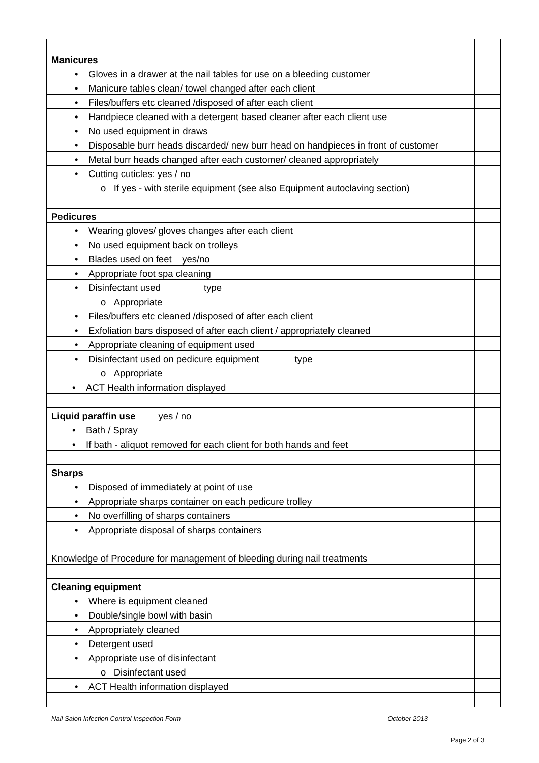| Manicures | |
| • Gloves in a drawer at the nail tables for use on a bleeding customer | |
| • Manicure tables clean/ towel changed after each client | |
| • Files/buffers etc cleaned /disposed of after each client | |
| • Handpiece cleaned with a detergent based cleaner after each client use | |
| • No used equipment in draws | |
| • Disposable burr heads discarded/ new burr head on handpieces in front of customer | |
| • Metal burr heads changed after each customer/ cleaned appropriately | |
| • Cutting cuticles: yes / no | |
| o If yes - with sterile equipment (see also Equipment autoclaving section) | |
| Pedicures | |
| • Wearing gloves/ gloves changes after each client | |
| • No used equipment back on trolleys | |
| • Blades used on feet yes/no | |
| • Appropriate foot spa cleaning | |
| • Disinfectant used type | |
| o Appropriate | |
| • Files/buffers etc cleaned /disposed of after each client | |
| • Exfoliation bars disposed of after each client / appropriately cleaned | |
| • Appropriate cleaning of equipment used | |
| • Disinfectant used on pedicure equipment type | |
| o Appropriate | |
| • ACT Health information displayed | |
| Liquid paraffin use yes / no | |
| • Bath / Spray | |
| • If bath - aliquot removed for each client for both hands and feet | |
| Sharps | |
| • Disposed of immediately at point of use | |
| • Appropriate sharps container on each pedicure trolley | |
| • No overfilling of sharps containers | |
| • Appropriate disposal of sharps containers | |
| Knowledge of Procedure for management of bleeding during nail treatments | |
| Cleaning equipment | |
| • Where is equipment cleaned | |
| • Double/single bowl with basin | |
| • Appropriately cleaned | |
| • Detergent used | |
| • Appropriate use of disinfectant | |
| o Disinfectant used | |
| • ACT Health information displayed | |
Nail Salon Infection Control Inspection Form October 2013
Page 2 of 3